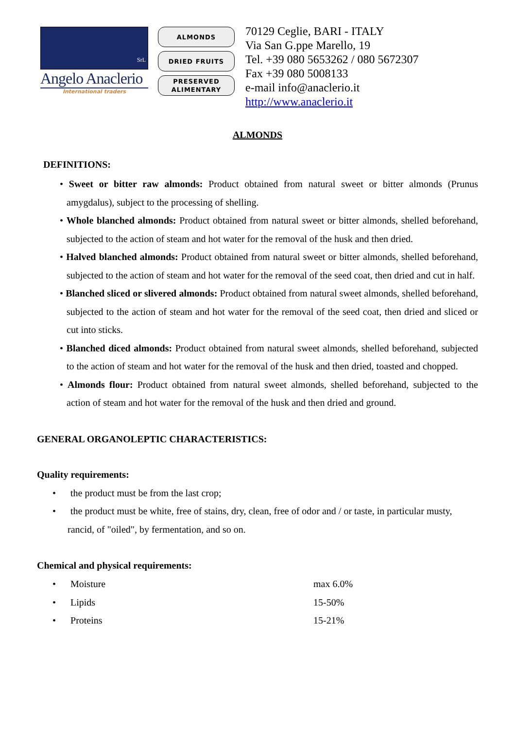SrL
Angelo Anaclerio
International traders
ALMONDS
DRIED FRUITS
PRESERVED
ALIMENTARY
70129 Ceglie, BARI - ITALY
Via San G.ppe Marello, 19
Tel. +39 080 5653262 / 080 5672307
Fax +39 080 5008133
e-mail info@anaclerio.it
http://www.anaclerio.it
ALMONDS
DEFINITIONS:
• Sweet or bitter raw almonds: Product obtained from natural sweet or bitter almonds (Prunus amygdalus), subject to the processing of shelling.
• Whole blanched almonds: Product obtained from natural sweet or bitter almonds, shelled beforehand, subjected to the action of steam and hot water for the removal of the husk and then dried.
• Halved blanched almonds: Product obtained from natural sweet or bitter almonds, shelled beforehand, subjected to the action of steam and hot water for the removal of the seed coat, then dried and cut in half.
• Blanched sliced or slivered almonds: Product obtained from natural sweet almonds, shelled beforehand, subjected to the action of steam and hot water for the removal of the seed coat, then dried and sliced or cut into sticks.
• Blanched diced almonds: Product obtained from natural sweet almonds, shelled beforehand, subjected to the action of steam and hot water for the removal of the husk and then dried, toasted and chopped.
• Almonds flour: Product obtained from natural sweet almonds, shelled beforehand, subjected to the action of steam and hot water for the removal of the husk and then dried and ground.
GENERAL ORGANOLEPTIC CHARACTERISTICS:
Quality requirements:
• the product must be from the last crop;
• the product must be white, free of stains, dry, clean, free of odor and / or taste, in particular musty, rancid, of "oiled", by fermentation, and so on.
Chemical and physical requirements:
• Moisture max 6.0%
• Lipids 15-50%
• Proteins 15-21%